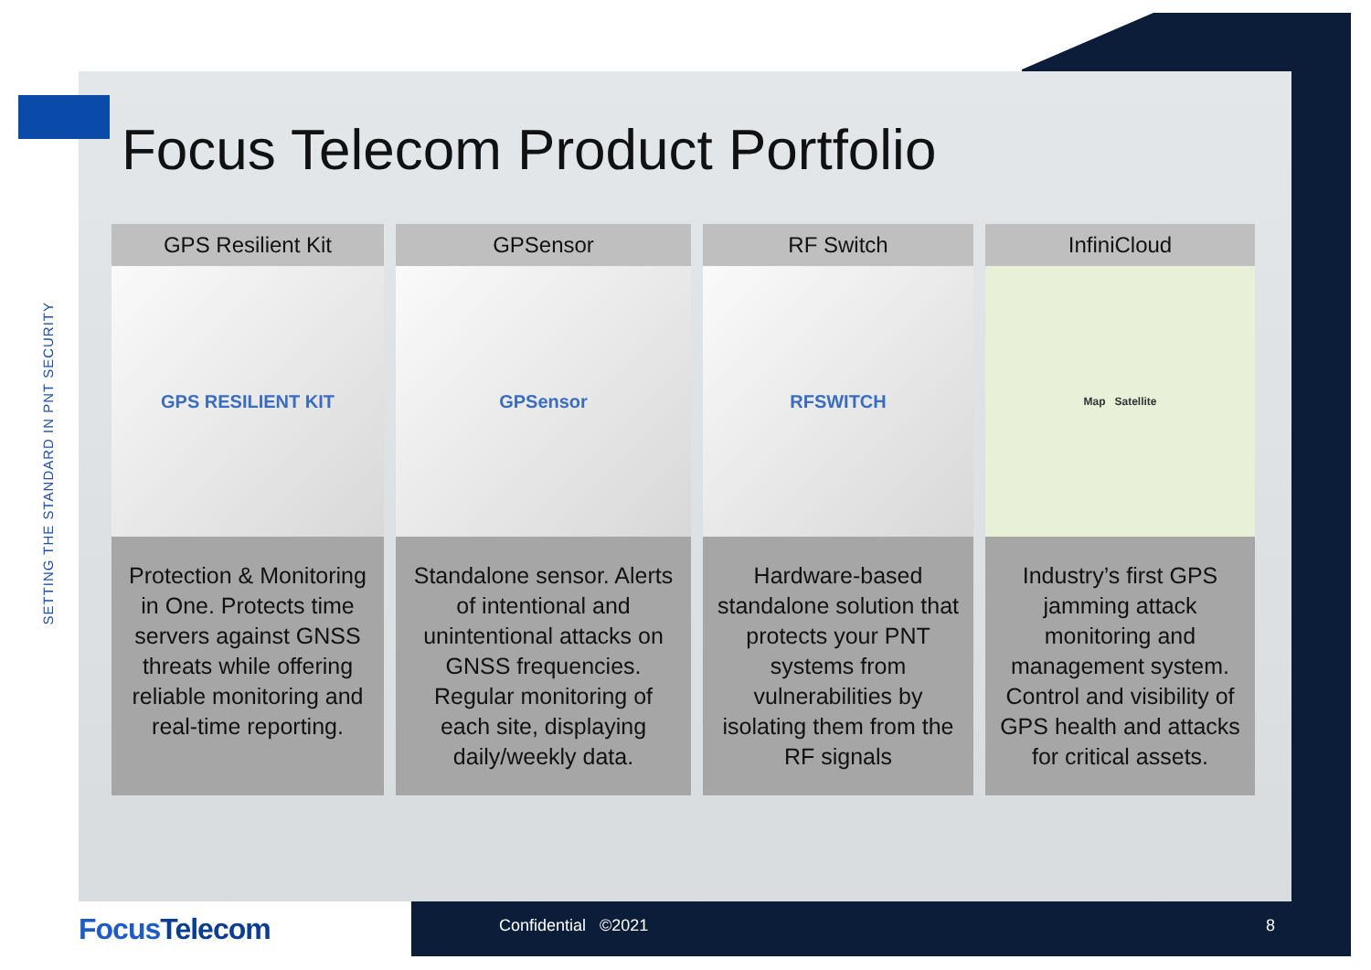SETTING THE STANDARD IN PNT SECURITY
Focus Telecom Product Portfolio
GPS Resilient Kit
GPS RESILIENT KIT
Protection & Monitoring in One. Protects time servers against GNSS threats while offering reliable monitoring and real-time reporting.
GPSensor
GPSensor
Standalone sensor. Alerts of intentional and unintentional attacks on GNSS frequencies. Regular monitoring of each site, displaying daily/weekly data.
RF Switch
RFSWITCH
Hardware-based standalone solution that protects your PNT systems from vulnerabilities by isolating them from the RF signals
InfiniCloud
Map Satellite
Industry’s first GPS jamming attack monitoring and management system. Control and visibility of GPS health and attacks for critical assets.
FocusTelecom Confidential ©2021 8